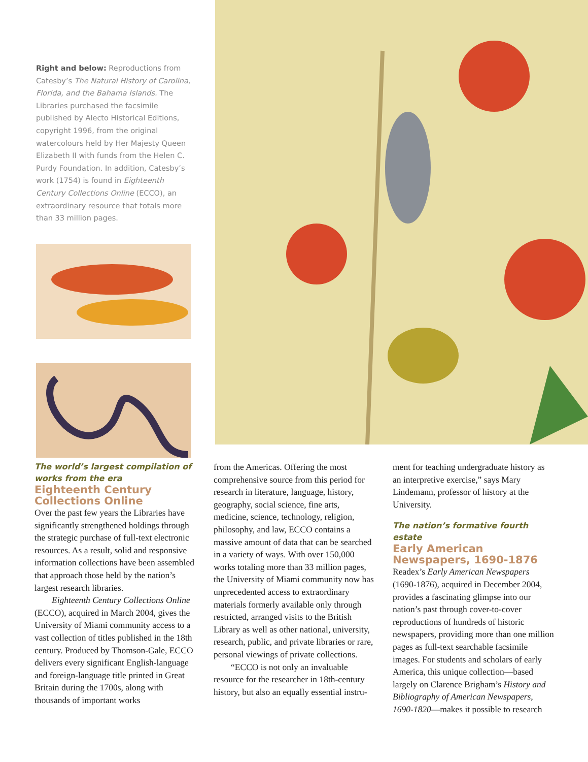Right and below: Reproductions from Catesby’s The Natural History of Carolina, Florida, and the Bahama Islands. The Libraries purchased the facsimile published by Alecto Historical Editions, copyright 1996, from the original watercolours held by Her Majesty Queen Elizabeth II with funds from the Helen C. Purdy Foundation. In addition, Catesby’s work (1754) is found in Eighteenth Century Collections Online (ECCO), an extraordinary resource that totals more than 33 million pages.
The world’s largest compilation of works from the era
Eighteenth Century
Collections Online
Over the past few years the Libraries have significantly strengthened holdings through the strategic purchase of full-text electronic resources. As a result, solid and responsive information collections have been assembled that approach those held by the nation’s largest research libraries.
Eighteenth Century Collections Online (ECCO), acquired in March 2004, gives the University of Miami community access to a vast collection of titles published in the 18th century. Produced by Thomson-Gale, ECCO delivers every significant English-language and foreign-language title printed in Great Britain during the 1700s, along with thousands of important works
from the Americas. Offering the most comprehensive source from this period for research in literature, language, history, geography, social science, fine arts, medicine, science, technology, religion, philosophy, and law, ECCO contains a massive amount of data that can be searched in a variety of ways. With over 150,000 works totaling more than 33 million pages, the University of Miami community now has unprecedented access to extraordinary materials formerly available only through restricted, arranged visits to the British Library as well as other national, university, research, public, and private libraries or rare, personal viewings of private collections.
“ECCO is not only an invaluable resource for the researcher in 18th-century history, but also an equally essential instru-
ment for teaching undergraduate history as an interpretive exercise,” says Mary Lindemann, professor of history at the University.
The nation’s formative fourth estate
Early American
Newspapers, 1690-1876
Readex’s Early American Newspapers (1690-1876), acquired in December 2004, provides a fascinating glimpse into our nation’s past through cover-to-cover reproductions of hundreds of historic newspapers, providing more than one million pages as full-text searchable facsimile images. For students and scholars of early America, this unique collection—based largely on Clarence Brigham’s History and Bibliography of American Newspapers, 1690-1820—makes it possible to research